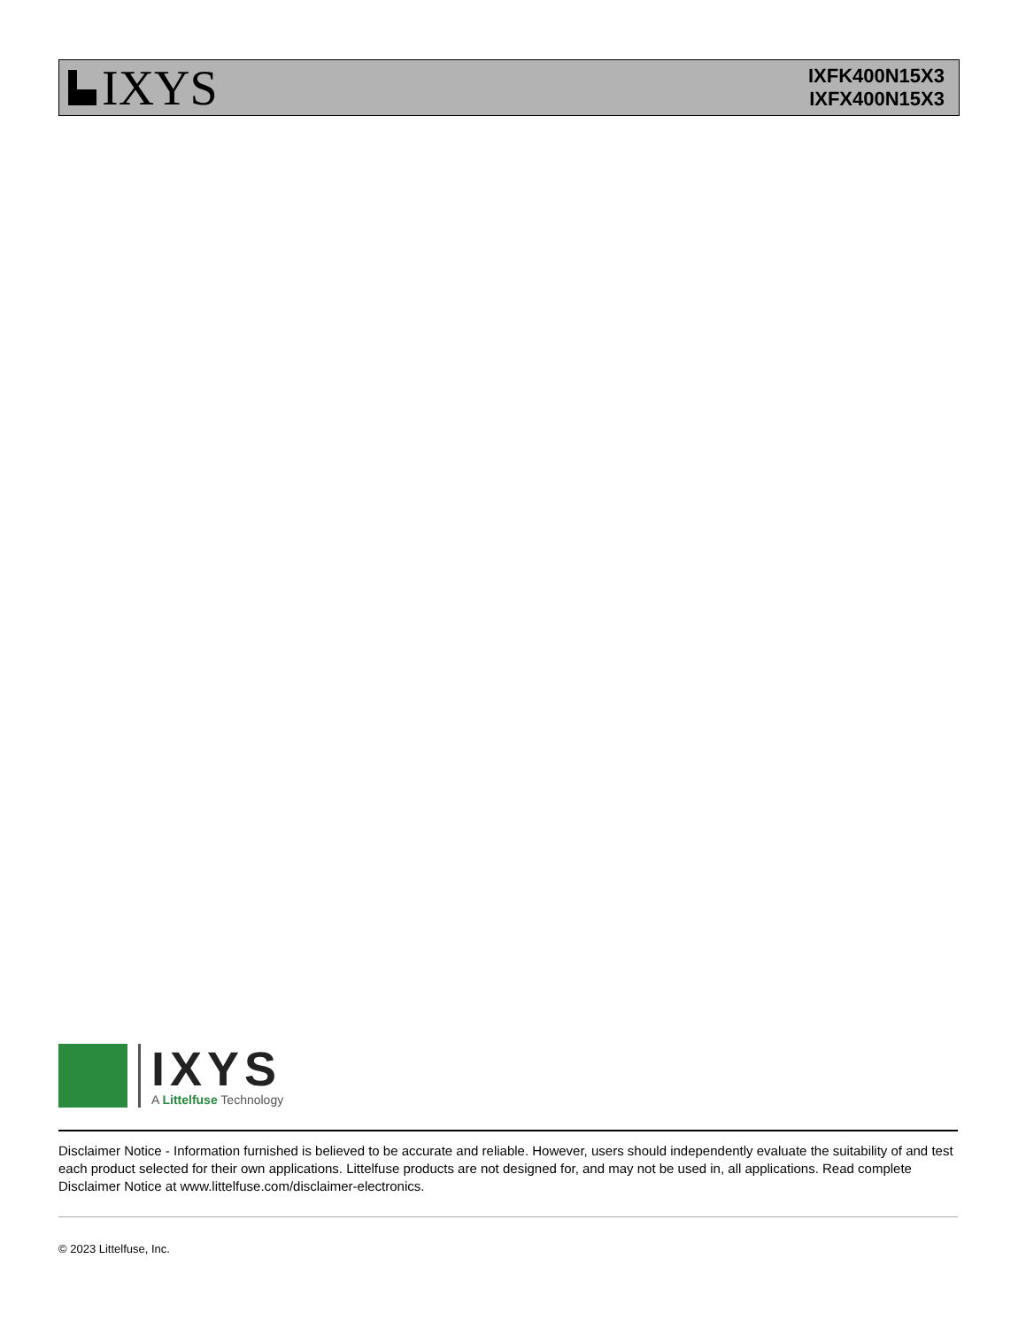IXYS
IXFK400N15X3
IXFX400N15X3
IXYS
A Littelfuse Technology
Disclaimer Notice - Information furnished is believed to be accurate and reliable. However, users should independently evaluate the suitability of and test each product selected for their own applications. Littelfuse products are not designed for, and may not be used in, all applications. Read complete Disclaimer Notice at www.littelfuse.com/disclaimer-electronics.
© 2023 Littelfuse, Inc.